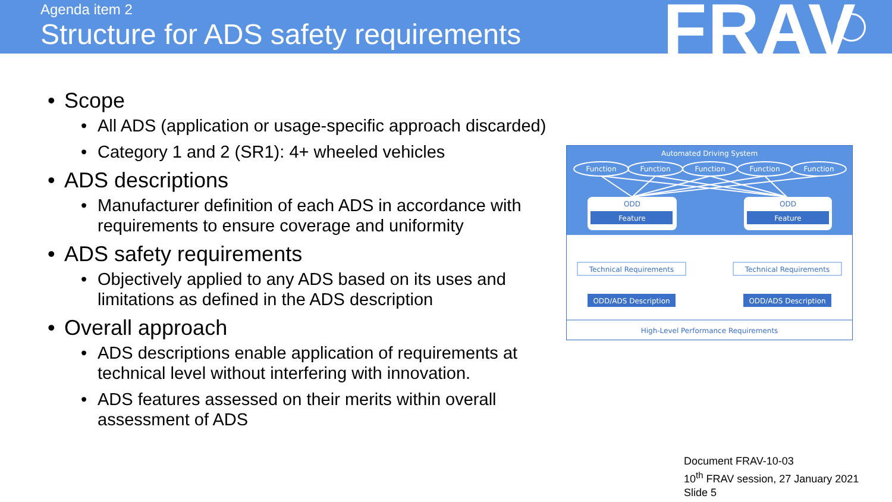Agenda item 2
Structure for ADS safety requirements
FRAV
• Scope
• All ADS (application or usage-specific approach discarded)
• Category 1 and 2 (SR1): 4+ wheeled vehicles
• ADS descriptions
• Manufacturer definition of each ADS in accordance with requirements to ensure coverage and uniformity
• ADS safety requirements
• Objectively applied to any ADS based on its uses and limitations as defined in the ADS description
• Overall approach
• ADS descriptions enable application of requirements at technical level without interfering with innovation.
• ADS features assessed on their merits within overall assessment of ADS
Automated Driving System
Function
Function
Function
Function
Function
ODD
ODD
Feature
Feature
Technical Requirements
Technical Requirements
ODD/ADS Description
ODD/ADS Description
High-Level Performance Requirements
Document FRAV-10-03
10<sup>th</sup> FRAV session, 27 January 2021
Slide 5